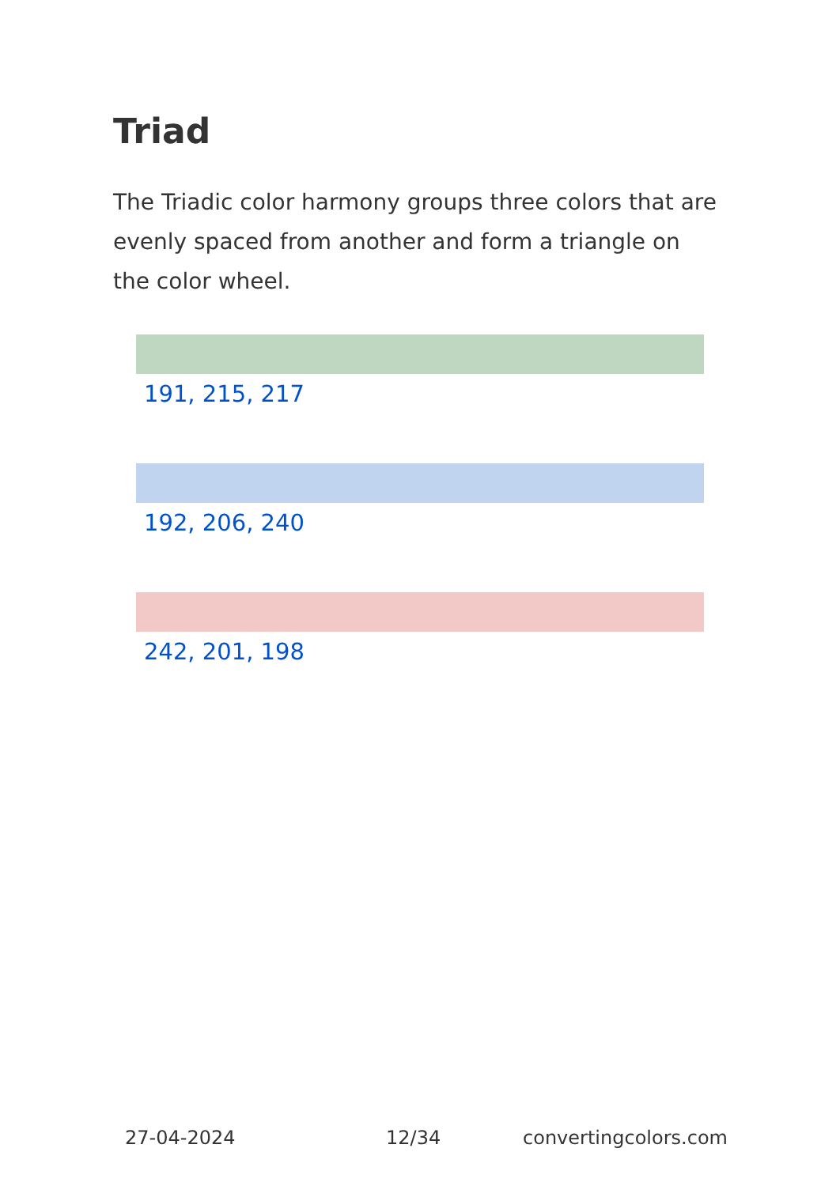Triad
The Triadic color harmony groups three colors that are evenly spaced from another and form a triangle on the color wheel.
191, 215, 217
192, 206, 240
242, 201, 198
27-04-2024 12/34 convertingcolors.com